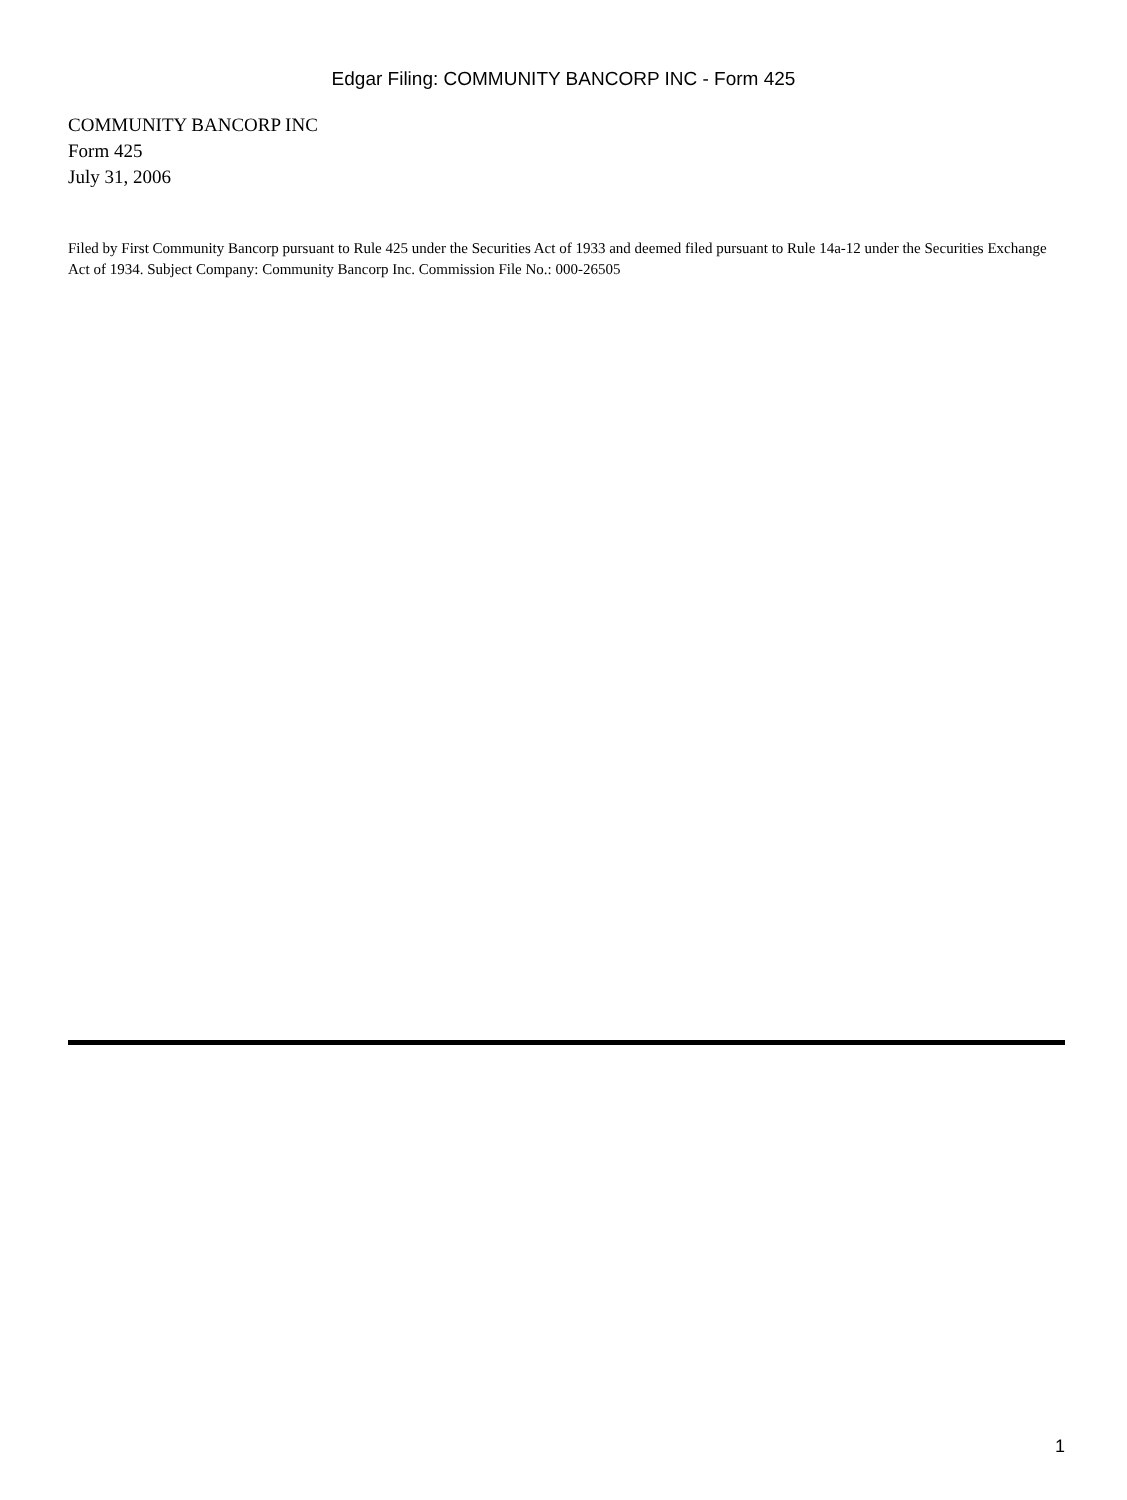Edgar Filing: COMMUNITY BANCORP INC - Form 425
COMMUNITY BANCORP INC
Form 425
July 31, 2006
Filed by First Community Bancorp pursuant to Rule 425 under the Securities Act of 1933 and deemed filed pursuant to Rule 14a-12 under the Securities Exchange Act of 1934. Subject Company: Community Bancorp Inc. Commission File No.: 000-26505
1